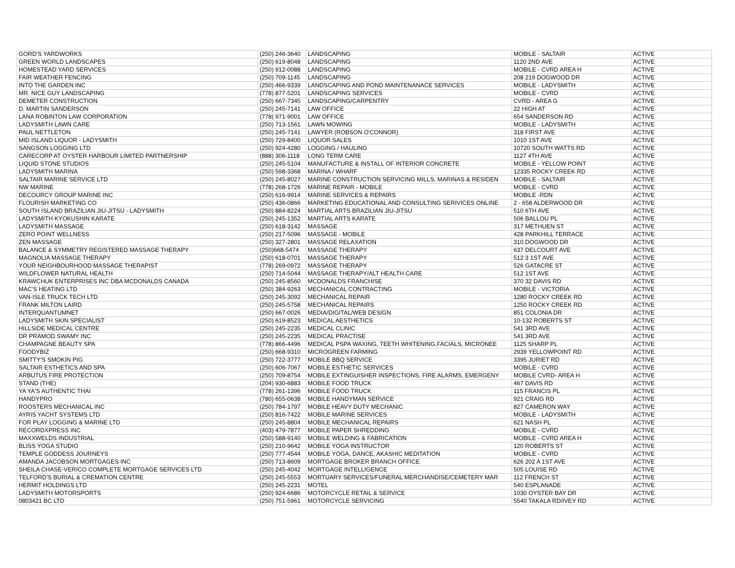| GORD'S YARDWORKS | (250) 246-3640 | LANDSCAPING | MOBILE - SALTAIR | ACTIVE |
| GREEN WORLD LANDSCAPES | (250) 619-8048 | LANDSCAPING | 1120 2ND AVE | ACTIVE |
| HOMESTEAD YARD SERVICES | (250) 912-0088 | LANDSCAPING | MOBILE - CVRD AREA H | ACTIVE |
| FAIR WEATHER FENCING | (250) 709-1145 | LANDSCAPING | 208 219 DOGWOOD DR | ACTIVE |
| INTO THE GARDEN INC | (250) 466-9339 | LANDSCAPING AND POND MAINTENANACE SERVICES | MOBILE - LADYSMITH | ACTIVE |
| MR. NICE GUY LANDSCAPING | (778) 877-5201 | LANDSCAPING SERVICES | MOBILE - CVRD | ACTIVE |
| DEMETER CONSTRUCTION | (250) 667-7345 | LANDSCAPING/CARPENTRY | CVRD - AREA G | ACTIVE |
| D. MARTIN SANDERSON | (250) 245-7141 | LAW OFFICE | 22 HIGH AT | ACTIVE |
| LANA ROBINTON LAW CORPORATION | (778( 971-9001 | LAW OFFICE | 654 SANDERSON RD | ACTIVE |
| LADYSMITH LAWN CARE | (250) 713-1561 | LAWN MOWING | MOBILE - LADYSMITH | ACTIVE |
| PAUL NETTLETON | (250) 245-7141 | LAWYER (ROBSON O'CONNOR) | 318 FIRST AVE | ACTIVE |
| MID ISLAND LIQUOR - LADYSMITH | (250) 729-8400 | LIQUOR SALES | 1010 1ST AVE | ACTIVE |
| SANGSON LOGGING LTD | (250) 924-4280 | LOGGING / HAULING | 10720 SOUTH WATTS RD | ACTIVE |
| CARECORP AT OYSTER HARBOUR LIMITED PARTNERSHIP | (888) 306-1118 | LONG TERM CARE | 1127 4TH AVE | ACTIVE |
| LIQUID STONE STUDIOS | (250) 245-5104 | MANUFACTURE & INSTALL OF INTERIOR CONCRETE | MOBILE - YELLOW POINT | ACTIVE |
| LADYSMITH MARINA | (250) 598-3368 | MARINA / WHARF | 12335 ROCKY CREEK RD | ACTIVE |
| SALTAIR MARINE SERVICE LTD | (250) 245-8027 | MARINE CONSTRUCTION SERVICING MILLS, MARINAS & RESIDEN | MOBILE - SALTAIR | ACTIVE |
| NW MARINE | (778) 268-1726 | MARINE REPAIR - MOBILE | MOBILE - CVRD | ACTIVE |
| DECOURCY GROUP MARINE INC | (250) 616-9914 | MARINE SERVICES & REPAIRS | MOBILE -RDN | ACTIVE |
| FLOURISH MARKETING CO | (250) 436-0866 | MARKETING EDUCATIONAL AND CONSULTING SERIVICES ONLINE | 2 - 658 ALDERWOOD DR | ACTIVE |
| SOUTH ISLAND BRAZILIAN JIU-JITSU - LADYSMITH | (250) 884-8224 | MARTIAL ARTS BRAZILIAN JIU-JITSU | 510 6TH AVE | ACTIVE |
| LADYSMITH KYOKUSHIN KARATE | (250) 245-1352 | MARTIAL ARTS KARATE | 506 BALLOU PL | ACTIVE |
| LADYSMITH MASSAGE | (250) 618-3142 | MASSAGE | 317 METHUEN ST | ACTIVE |
| ZERO POINT WELLNESS | (250) 217-5096 | MASSAGE - MOBILE | 428 PARKHILL TERRACE | ACTIVE |
| ZEN MASSAGE | (250) 327-2801 | MASSAGE RELAXATION | 310 DOGWOOD DR | ACTIVE |
| BALANCE & SYMMETRY REGISTERED MASSAGE THERAPY | (250)668-5474 | MASSAGE THERAPY | 637 DELCOURT AVE | ACTIVE |
| MAGNOLIA MASSAGE THERAPY | (250) 618-0701 | MASSAGE THERAPY | 512 3 1ST AVE | ACTIVE |
| YOUR NEIGHBOURHOOD MASSAGE THERAPIST | (778) 269-0972 | MASSAGE THERAPY | 526 GATACRE ST | ACTIVE |
| WILDFLOWER NATURAL HEALTH | (250) 714-5044 | MASSAGE THERAPY/ALT HEALTH CARE | 512 1ST AVE | ACTIVE |
| KRAWCHUK ENTERPRISES INC DBA MCDONALDS CANADA | (250) 245-8560 | MCDONALDS FRANCHISE | 370 32 DAVIS RD | ACTIVE |
| MAC'S HEATING LTD | (250) 384-9263 | MECHANICAL CONTRACTING | MOBILE - VICTORIA | ACTIVE |
| VAN-ISLE TRUCK TECH LTD | (250) 245-3092 | MECHANICAL REPAIR | 1280 ROCKY CREEK RD | ACTIVE |
| FRANK MILTON LAIRD | (250) 245-5758 | MECHANICAL REPAIRS | 1250 ROCKY CREEK RD | ACTIVE |
| INTERQUANTUMNET | (250) 667-0026 | MEDIA/DIGITAL/WEB DESIGN | 851 COLONIA DR | ACTIVE |
| LADYSMITH SKIN SPECIALIST | (250) 619-8523 | MEDICAL AESTHETICS | 10-132 ROBERTS ST | ACTIVE |
| HILLSIDE MEDICAL CENTRE | (250) 245-2235 | MEDICAL CLINIC | 541 3RD AVE | ACTIVE |
| DR PRAMOD SWAMY INC | (250) 245-2235 | MEDICAL PRACTISE | 541 3RD AVE | ACTIVE |
| CHAMPAGNE BEAUTY SPA | (778) 866-4496 | MEDICAL PSPA WAXING, TEETH WHITENING,FACIALS, MICRONEE | 1125 SHARP PL | ACTIVE |
| FOODYBIZ | (250) 668-9310 | MICROGREEN FARMING | 2939 YELLOWPOINT RD | ACTIVE |
| SMITTY'S SMOKIN PIG | (250) 722-3777 | MOBILE BBQ SERVICE | 3395 JURIET RD | ACTIVE |
| SALTAIR ESTHETICS AND SPA | (250) 606-7067 | MOBILE ESTHETIC SERVICES | MOBILE - CVRD | ACTIVE |
| ARBUTUS FIRE PROTECTION | (250) 709-8754 | MOBILE EXTINGUISHER INSPECTIONS, FIRE ALARMS, EMERGENY | MOBILE CVRD- AREA H | ACTIVE |
| STAND (THE) | (204) 930-6883 | MOBILE FOOD TRUCK | 467 DAVIS RD | ACTIVE |
| YA YA'S AUTHENTIC THAI | (778) 261-1396 | MOBILE FOOD TRUCK | 115 FRANCIS PL | ACTIVE |
| HANDYPRO | (780) 655-0638 | MOBILE HANDYMAN SERVICE | 921 CRAIG RD | ACTIVE |
| ROOSTERS MECHANICAL INC | (250) 784-1797 | MOBILE HEAVY DUTY MECHANIC | 827 CAMERON WAY | ACTIVE |
| AYRIS YACHT SYSTEMS LTD | (250) 816-7422 | MOBILE MARINE SERVICES | MOBILE - LADYSMITH | ACTIVE |
| FOR PLAY LOGGING & MARINE LTD | (250) 245-8804 | MOBILE MECHANICAL REPAIRS | 621 NASH PL | ACTIVE |
| RECORDXPRESS INC | (403) 479-7877 | MOBILE PAPER SHREDDING | MOBILE - CVRD | ACTIVE |
| MAXXWELDS INDUSTRIAL | (250) 588-9140 | MOBILE WELDING & FABRICATION | MOBILE - CVRD AREA H | ACTIVE |
| BLISS YOGA STUDIO | (250) 210-9642 | MOBILE YOGA INSTRUCTOR | 120 ROBERTS ST | ACTIVE |
| TEMPLE GODDESS JOURNEYS | (250) 777-4544 | MOBILE YOGA, DANCE, AKASHIC MEDITATION | MOBILE - CVRD | ACTIVE |
| AMANDA JACOBSON MORTGAGES INC | (250) 713-8609 | MORTGAGE BROKER BRANCH OFFICE | 626 202 A 1ST AVE | ACTIVE |
| SHEILA CHASE-VERICO COMPLETE MORTGAGE SERVICES LTD | (250) 245-4042 | MORTGAGE INTELLIGENCE | 505 LOUISE RD | ACTIVE |
| TELFORD'S BURIAL & CREMATION CENTRE | (250) 245-5553 | MORTUARY SERVICES/FUNERAL MERCHANDISE/CEMETERY MAR | 112 FRENCH ST | ACTIVE |
| HERMIT HOLDINGS LTD | (250) 245-2231 | MOTEL | 540 ESPLANADE | ACTIVE |
| LADYSMITH MOTORSPORTS | (250) 924-6686 | MOTORCYCLE RETAIL & SERVICE | 1030 OYSTER BAY DR | ACTIVE |
| 0803421 BC LTD | (250) 751-5961 | MOTORCYCLE SERVICING | 5540 TAKALA RD/IVEY RD | ACTIVE |